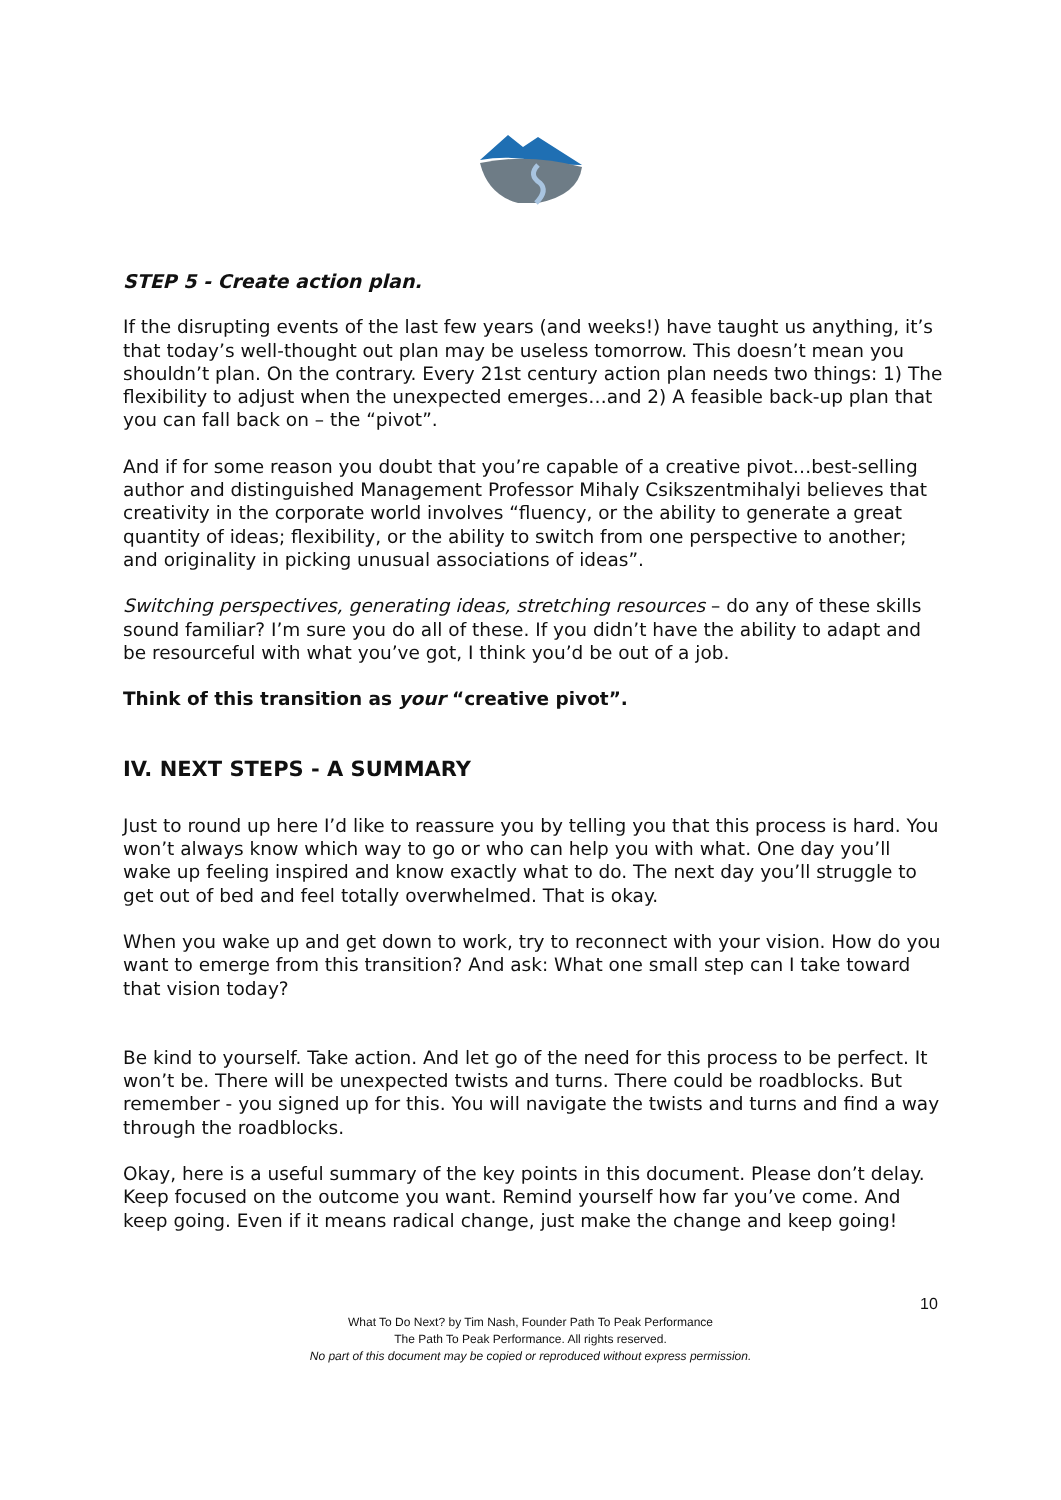STEP 5 - Create action plan.
If the disrupting events of the last few years (and weeks!) have taught us anything, it’s that today’s well-thought out plan may be useless tomorrow. This doesn’t mean you shouldn’t plan. On the contrary. Every 21st century action plan needs two things: 1) The flexibility to adjust when the unexpected emerges…and 2) A feasible back-up plan that you can fall back on – the “pivot”.
And if for some reason you doubt that you’re capable of a creative pivot…best-selling author and distinguished Management Professor Mihaly Csikszentmihalyi believes that creativity in the corporate world involves “fluency, or the ability to generate a great quantity of ideas; flexibility, or the ability to switch from one perspective to another; and originality in picking unusual associations of ideas”.
Switching perspectives, generating ideas, stretching resources – do any of these skills sound familiar? I’m sure you do all of these. If you didn’t have the ability to adapt and be resourceful with what you’ve got, I think you’d be out of a job.
Think of this transition as your “creative pivot”.
IV. NEXT STEPS - A SUMMARY
Just to round up here I’d like to reassure you by telling you that this process is hard. You won’t always know which way to go or who can help you with what. One day you’ll wake up feeling inspired and know exactly what to do. The next day you’ll struggle to get out of bed and feel totally overwhelmed. That is okay.
When you wake up and get down to work, try to reconnect with your vision. How do you want to emerge from this transition? And ask: What one small step can I take toward that vision today?
Be kind to yourself. Take action. And let go of the need for this process to be perfect. It won’t be. There will be unexpected twists and turns. There could be roadblocks. But remember - you signed up for this. You will navigate the twists and turns and find a way through the roadblocks.
Okay, here is a useful summary of the key points in this document. Please don’t delay. Keep focused on the outcome you want. Remind yourself how far you’ve come. And keep going. Even if it means radical change, just make the change and keep going!
10
What To Do Next? by Tim Nash, Founder Path To Peak Performance
The Path To Peak Performance. All rights reserved.
No part of this document may be copied or reproduced without express permission.